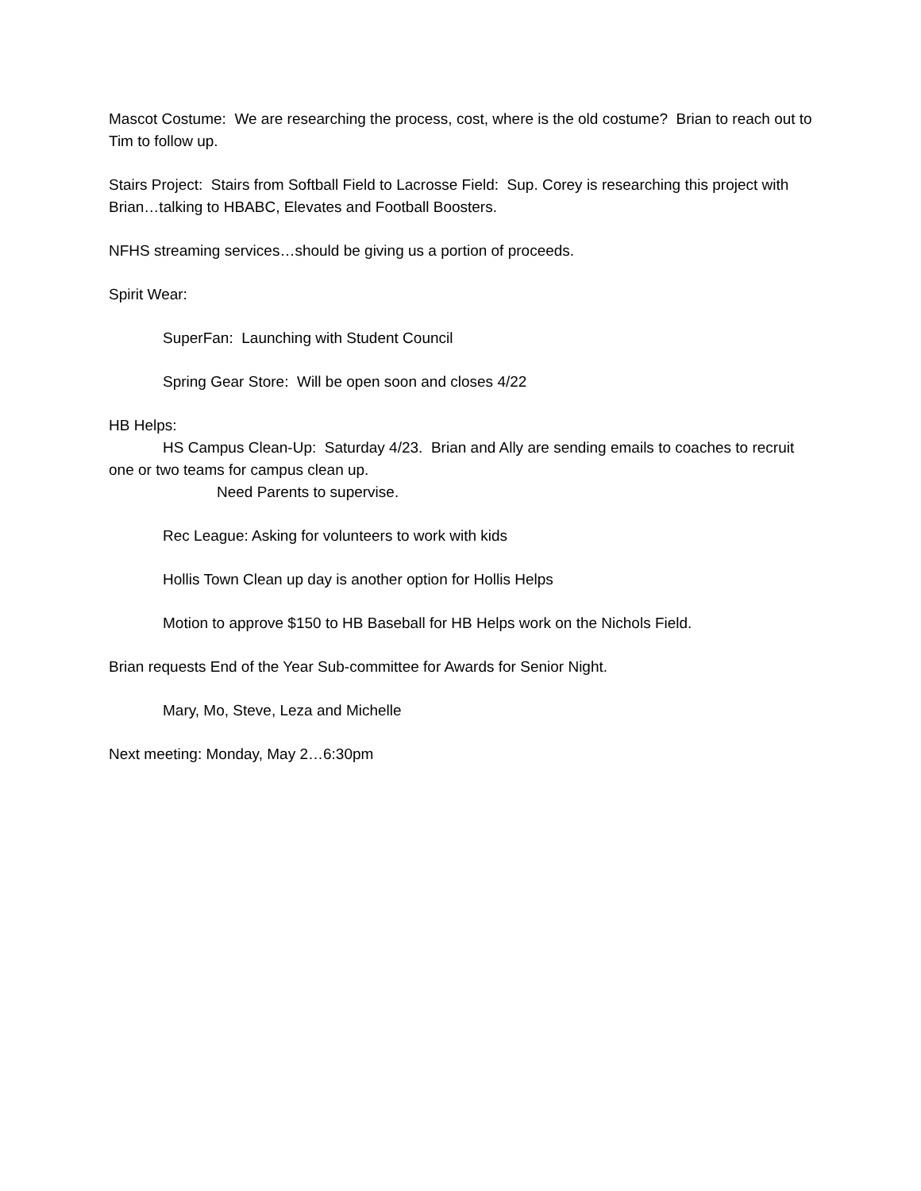Mascot Costume: We are researching the process, cost, where is the old costume? Brian to reach out to Tim to follow up.
Stairs Project: Stairs from Softball Field to Lacrosse Field: Sup. Corey is researching this project with Brian…talking to HBABC, Elevates and Football Boosters.
NFHS streaming services…should be giving us a portion of proceeds.
Spirit Wear:
SuperFan: Launching with Student Council
Spring Gear Store: Will be open soon and closes 4/22
HB Helps:
HS Campus Clean-Up: Saturday 4/23. Brian and Ally are sending emails to coaches to recruit one or two teams for campus clean up.
Need Parents to supervise.
Rec League: Asking for volunteers to work with kids
Hollis Town Clean up day is another option for Hollis Helps
Motion to approve $150 to HB Baseball for HB Helps work on the Nichols Field.
Brian requests End of the Year Sub-committee for Awards for Senior Night.
Mary, Mo, Steve, Leza and Michelle
Next meeting: Monday, May 2…6:30pm